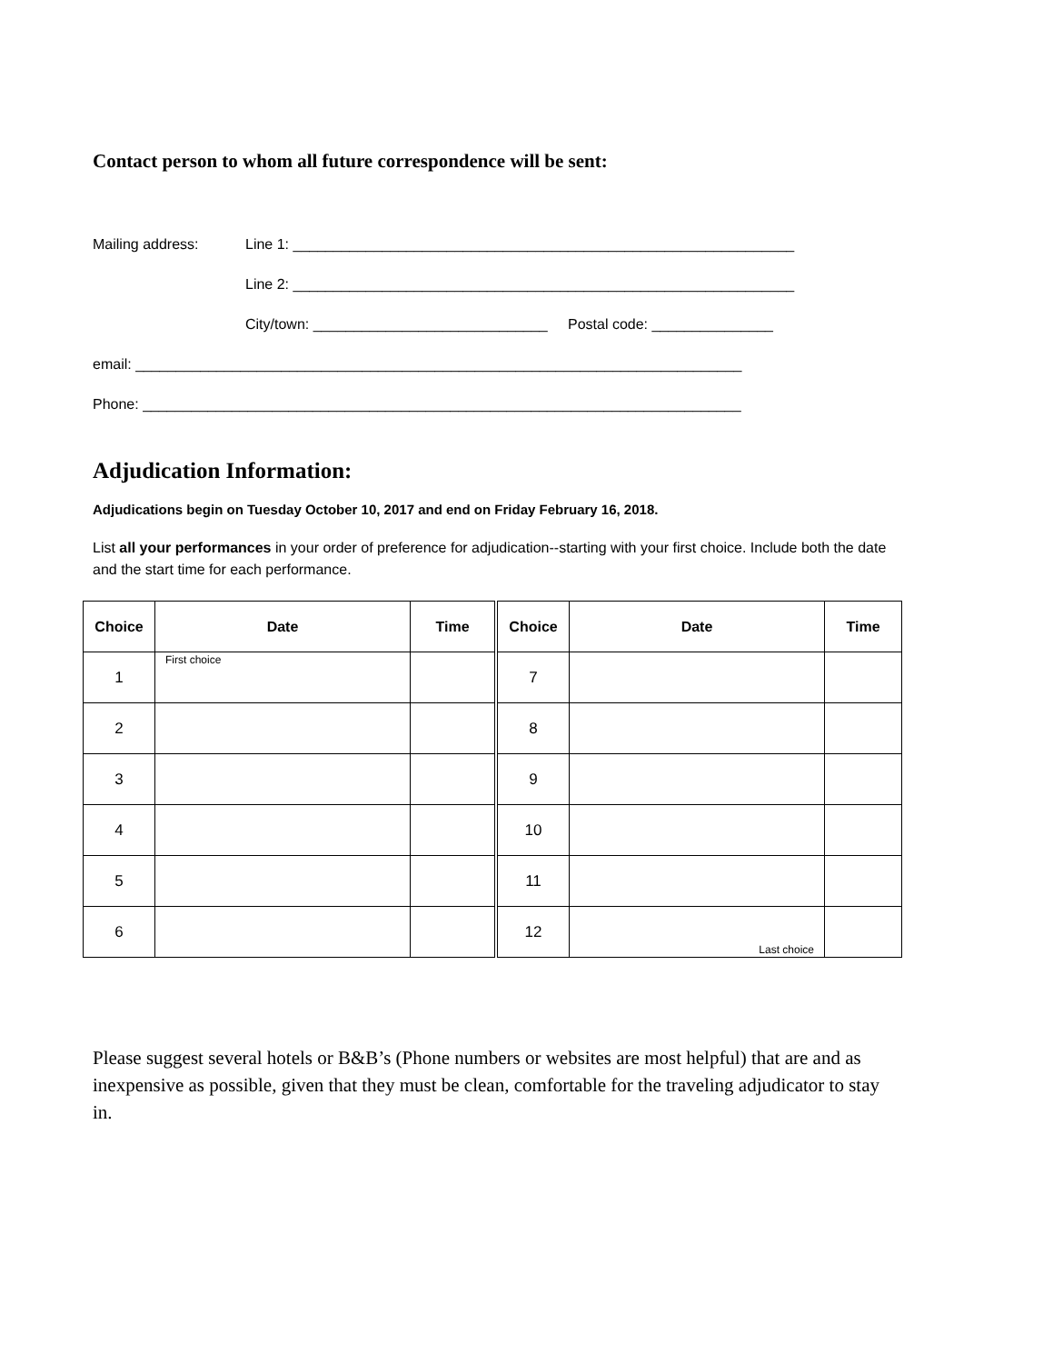Contact person to whom all future correspondence will be sent:
Mailing address: Line 1: ______________________________________________________________
Line 2: ______________________________________________________________
City/town: _____________________________ Postal code: _______________
email: ___________________________________________________________________________
Phone: __________________________________________________________________________
Adjudication Information:
Adjudications begin on Tuesday October 10, 2017 and end on Friday February 16, 2018.
List all your performances in your order of preference for adjudication--starting with your first choice. Include both the date and the start time for each performance.
| Choice | Date | Time | Choice | Date | Time |
| --- | --- | --- | --- | --- | --- |
| 1 | First choice | | 7 | | |
| 2 | | | 8 | | |
| 3 | | | 9 | | |
| 4 | | | 10 | | |
| 5 | | | 11 | | |
| 6 | | | 12 | Last choice | |
Please suggest several hotels or B&B’s (Phone numbers or websites are most helpful) that are and as inexpensive as possible, given that they must be clean, comfortable for the traveling adjudicator to stay in.